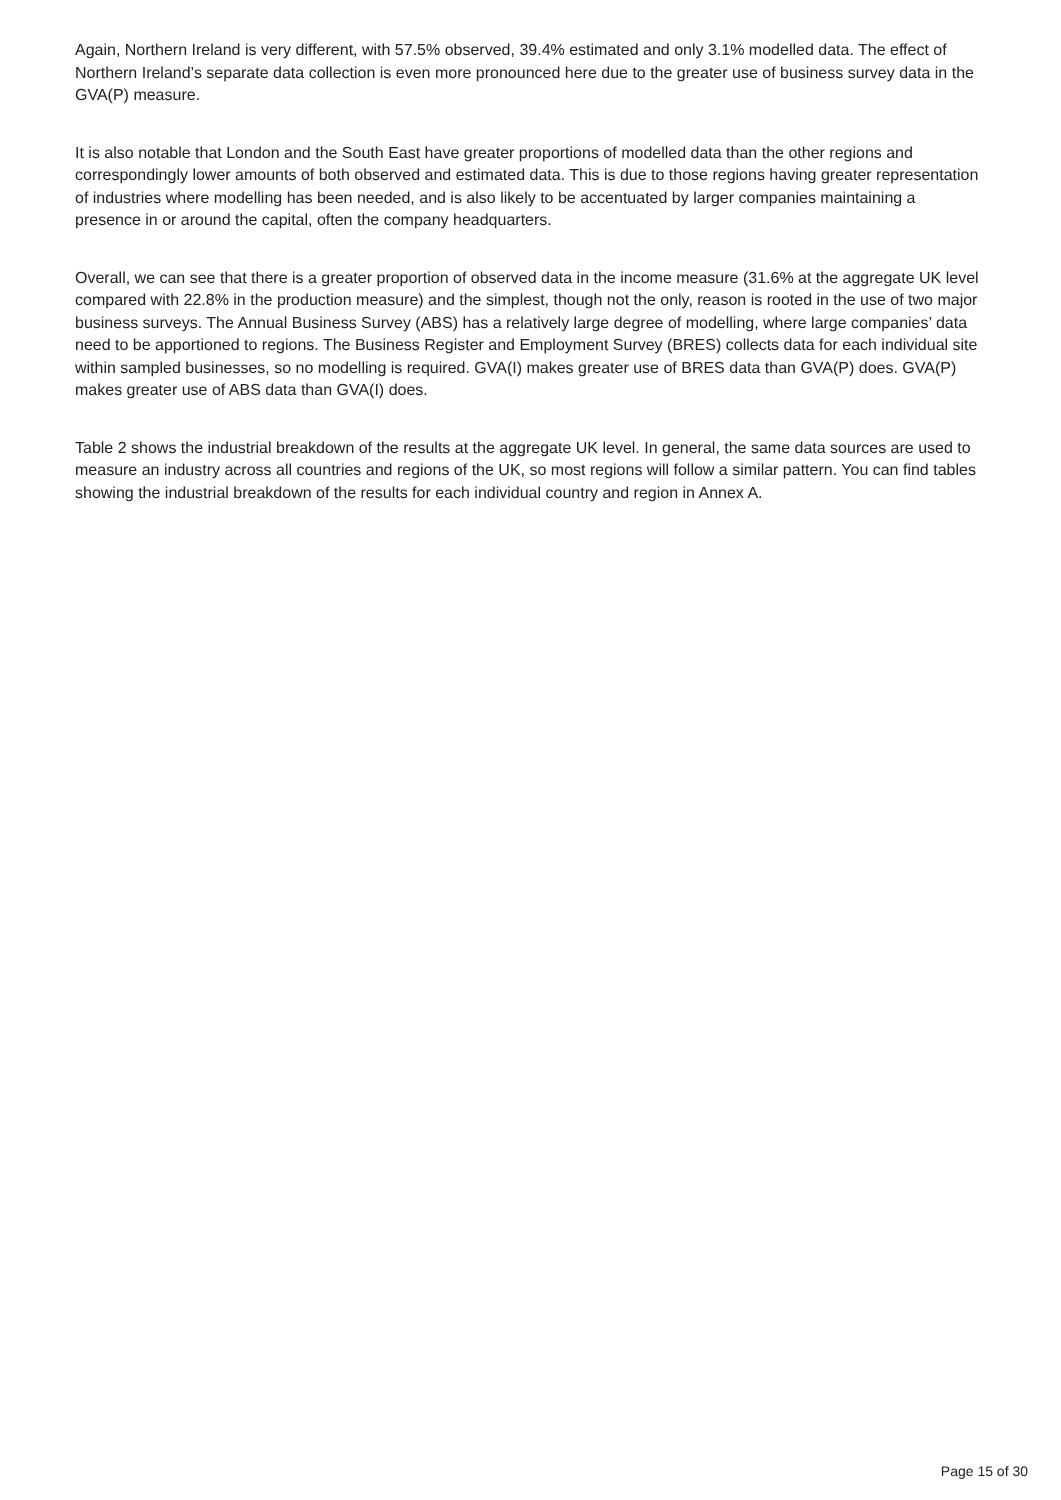Again, Northern Ireland is very different, with 57.5% observed, 39.4% estimated and only 3.1% modelled data. The effect of Northern Ireland’s separate data collection is even more pronounced here due to the greater use of business survey data in the GVA(P) measure.
It is also notable that London and the South East have greater proportions of modelled data than the other regions and correspondingly lower amounts of both observed and estimated data. This is due to those regions having greater representation of industries where modelling has been needed, and is also likely to be accentuated by larger companies maintaining a presence in or around the capital, often the company headquarters.
Overall, we can see that there is a greater proportion of observed data in the income measure (31.6% at the aggregate UK level compared with 22.8% in the production measure) and the simplest, though not the only, reason is rooted in the use of two major business surveys. The Annual Business Survey (ABS) has a relatively large degree of modelling, where large companies’ data need to be apportioned to regions. The Business Register and Employment Survey (BRES) collects data for each individual site within sampled businesses, so no modelling is required. GVA(I) makes greater use of BRES data than GVA(P) does. GVA(P) makes greater use of ABS data than GVA(I) does.
Table 2 shows the industrial breakdown of the results at the aggregate UK level. In general, the same data sources are used to measure an industry across all countries and regions of the UK, so most regions will follow a similar pattern. You can find tables showing the industrial breakdown of the results for each individual country and region in Annex A.
Page 15 of 30